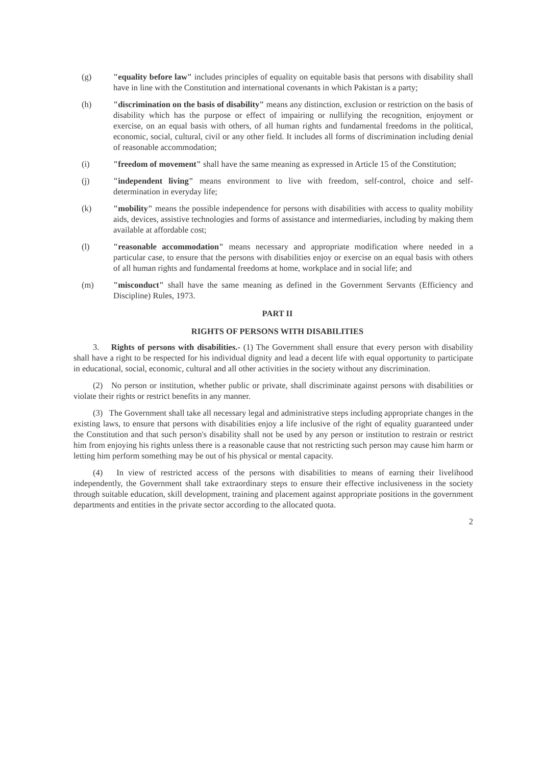(g) "equality before law" includes principles of equality on equitable basis that persons with disability shall have in line with the Constitution and international covenants in which Pakistan is a party;
(h) "discrimination on the basis of disability" means any distinction, exclusion or restriction on the basis of disability which has the purpose or effect of impairing or nullifying the recognition, enjoyment or exercise, on an equal basis with others, of all human rights and fundamental freedoms in the political, economic, social, cultural, civil or any other field. It includes all forms of discrimination including denial of reasonable accommodation;
(i) "freedom of movement" shall have the same meaning as expressed in Article 15 of the Constitution;
(j) "independent living" means environment to live with freedom, self-control, choice and self-determination in everyday life;
(k) "mobility" means the possible independence for persons with disabilities with access to quality mobility aids, devices, assistive technologies and forms of assistance and intermediaries, including by making them available at affordable cost;
(l) "reasonable accommodation" means necessary and appropriate modification where needed in a particular case, to ensure that the persons with disabilities enjoy or exercise on an equal basis with others of all human rights and fundamental freedoms at home, workplace and in social life; and
(m) "misconduct" shall have the same meaning as defined in the Government Servants (Efficiency and Discipline) Rules, 1973.
PART II
RIGHTS OF PERSONS WITH DISABILITIES
3. Rights of persons with disabilities.- (1) The Government shall ensure that every person with disability shall have a right to be respected for his individual dignity and lead a decent life with equal opportunity to participate in educational, social, economic, cultural and all other activities in the society without any discrimination.
(2) No person or institution, whether public or private, shall discriminate against persons with disabilities or violate their rights or restrict benefits in any manner.
(3) The Government shall take all necessary legal and administrative steps including appropriate changes in the existing laws, to ensure that persons with disabilities enjoy a life inclusive of the right of equality guaranteed under the Constitution and that such person's disability shall not be used by any person or institution to restrain or restrict him from enjoying his rights unless there is a reasonable cause that not restricting such person may cause him harm or letting him perform something may be out of his physical or mental capacity.
(4) In view of restricted access of the persons with disabilities to means of earning their livelihood independently, the Government shall take extraordinary steps to ensure their effective inclusiveness in the society through suitable education, skill development, training and placement against appropriate positions in the government departments and entities in the private sector according to the allocated quota.
2